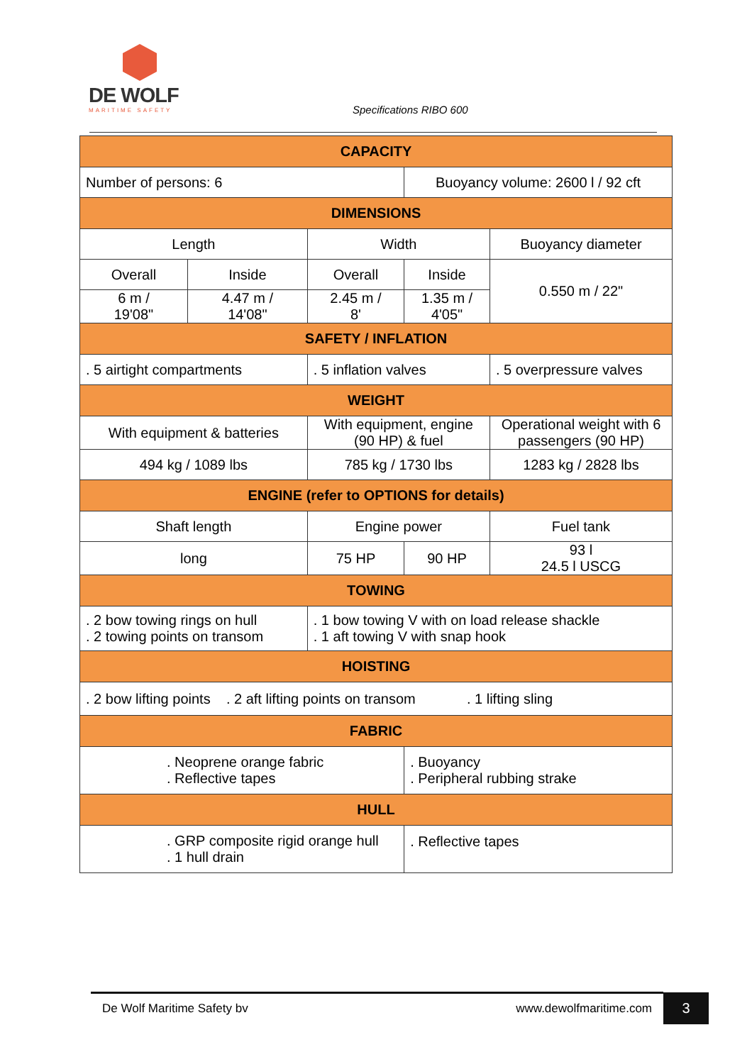DE WOLF
MARITIME SAFETY
Specifications RIBO 600
| CAPACITY | | | | |
| --- | --- | --- | --- | --- |
| Number of persons: 6 | | | Buoyancy volume: 2600 l / 92 cft | |
| DIMENSIONS | | | | |
| Length | | Width | | Buoyancy diameter |
| Overall | Inside | Overall | Inside | 0.550 m / 22" |
| 6 m / 19'08" | 4.47 m / 14'08" | 2.45 m / 8' | 1.35 m / 4'05" | |
| SAFETY / INFLATION | | | | |
| . 5 airtight compartments | | . 5 inflation valves | | . 5 overpressure valves |
| WEIGHT | | | | |
| With equipment & batteries | | With equipment, engine (90 HP) & fuel | | Operational weight with 6 passengers (90 HP) |
| 494 kg / 1089 lbs | | 785 kg / 1730 lbs | | 1283 kg / 2828 lbs |
| ENGINE (refer to OPTIONS for details) | | | | |
| Shaft length | | Engine power | | Fuel tank |
| long | | 75 HP | 90 HP | 93 l 24.5 l USCG |
| TOWING | | | | |
| . 2 bow towing rings on hull . 2 towing points on transom | | . 1 bow towing V with on load release shackle . 1 aft towing V with snap hook | | |
| HOISTING | | | | |
| . 2 bow lifting points . 2 aft lifting points on transom . 1 lifting sling | | | | |
| FABRIC | | | | |
| . Neoprene orange fabric . Reflective tapes | | | . Buoyancy . Peripheral rubbing strake | |
| HULL | | | | |
| . GRP composite rigid orange hull . 1 hull drain | | | . Reflective tapes | |
De Wolf Maritime Safety bv www.dewolfmaritime.com 3